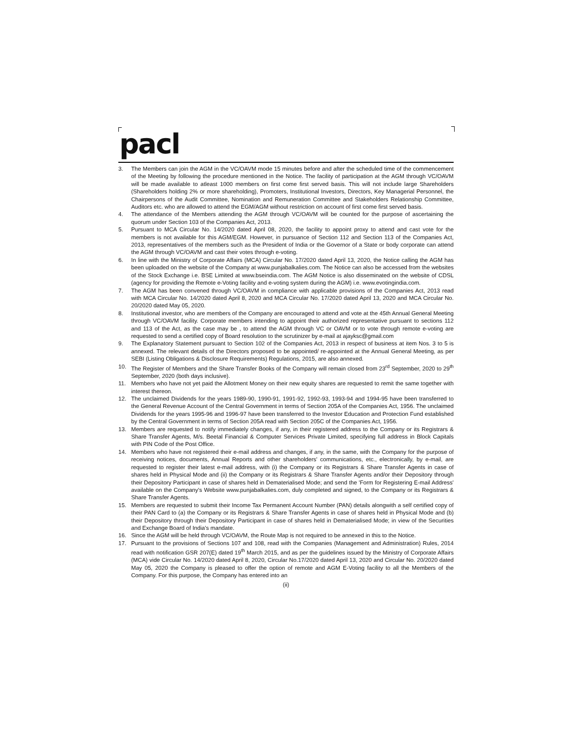pacl
3. The Members can join the AGM in the VC/OAVM mode 15 minutes before and after the scheduled time of the commencement of the Meeting by following the procedure mentioned in the Notice. The facility of participation at the AGM through VC/OAVM will be made available to atleast 1000 members on first come first served basis. This will not include large Shareholders (Shareholders holding 2% or more shareholding), Promoters, Institutional Investors, Directors, Key Managerial Personnel, the Chairpersons of the Audit Committee, Nomination and Remuneration Committee and Stakeholders Relationship Committee, Auditors etc. who are allowed to attend the EGM/AGM without restriction on account of first come first served basis.
4. The attendance of the Members attending the AGM through VC/OAVM will be counted for the purpose of ascertaining the quorum under Section 103 of the Companies Act, 2013.
5. Pursuant to MCA Circular No. 14/2020 dated April 08, 2020, the facility to appoint proxy to attend and cast vote for the members is not available for this AGM/EGM. However, in pursuance of Section 112 and Section 113 of the Companies Act, 2013, representatives of the members such as the President of India or the Governor of a State or body corporate can attend the AGM through VC/OAVM and cast their votes through e-voting.
6. In line with the Ministry of Corporate Affairs (MCA) Circular No. 17/2020 dated April 13, 2020, the Notice calling the AGM has been uploaded on the website of the Company at www.punjabalkalies.com. The Notice can also be accessed from the websites of the Stock Exchange i.e. BSE Limited at www.bseindia.com. The AGM Notice is also disseminated on the website of CDSL (agency for providing the Remote e-Voting facility and e-voting system during the AGM) i.e. www.evotingindia.com.
7. The AGM has been convened through VC/OAVM in compliance with applicable provisions of the Companies Act, 2013 read with MCA Circular No. 14/2020 dated April 8, 2020 and MCA Circular No. 17/2020 dated April 13, 2020 and MCA Circular No. 20/2020 dated May 05, 2020.
8. Institutional investor, who are members of the Company are encouraged to attend and vote at the 45th Annual General Meeting through VC/OAVM facility. Corporate members intending to appoint their authorized representative pursuant to sections 112 and 113 of the Act, as the case may be , to attend the AGM through VC or OAVM or to vote through remote e-voting are requested to send a certified copy of Board resolution to the scrutinizer by e-mail at ajayksc@gmail.com
9. The Explanatory Statement pursuant to Section 102 of the Companies Act, 2013 in respect of business at item Nos. 3 to 5 is annexed. The relevant details of the Directors proposed to be appointed/ re-appointed at the Annual General Meeting, as per SEBI (Listing Obligations & Disclosure Requirements) Regulations, 2015, are also annexed.
10. The Register of Members and the Share Transfer Books of the Company will remain closed from 23<sup>rd</sup> September, 2020 to 29<sup>th</sup> September, 2020 (both days inclusive).
11. Members who have not yet paid the Allotment Money on their new equity shares are requested to remit the same together with interest thereon.
12. The unclaimed Dividends for the years 1989-90, 1990-91, 1991-92, 1992-93, 1993-94 and 1994-95 have been transferred to the General Revenue Account of the Central Government in terms of Section 205A of the Companies Act, 1956. The unclaimed Dividends for the years 1995-96 and 1996-97 have been transferred to the Investor Education and Protection Fund established by the Central Government in terms of Section 205A read with Section 205C of the Companies Act, 1956.
13. Members are requested to notify immediately changes, if any, in their registered address to the Company or its Registrars & Share Transfer Agents, M/s. Beetal Financial & Computer Services Private Limited, specifying full address in Block Capitals with PIN Code of the Post Office.
14. Members who have not registered their e-mail address and changes, if any, in the same, with the Company for the purpose of receiving notices, documents, Annual Reports and other shareholders' communications, etc., electronically, by e-mail, are requested to register their latest e-mail address, with (i) the Company or its Registrars & Share Transfer Agents in case of shares held in Physical Mode and (ii) the Company or its Registrars & Share Transfer Agents and/or their Depository through their Depository Participant in case of shares held in Dematerialised Mode; and send the 'Form for Registering E-mail Address' available on the Company's Website www.punjabalkalies.com, duly completed and signed, to the Company or its Registrars & Share Transfer Agents.
15. Members are requested to submit their Income Tax Permanent Account Number (PAN) details alongwith a self certified copy of their PAN Card to (a) the Company or its Registrars & Share Transfer Agents in case of shares held in Physical Mode and (b) their Depository through their Depository Participant in case of shares held in Dematerialised Mode; in view of the Securities and Exchange Board of India's mandate.
16. Since the AGM will be held through VC/OAVM, the Route Map is not required to be annexed in this to the Notice.
17. Pursuant to the provisions of Sections 107 and 108, read with the Companies (Management and Administration) Rules, 2014 read with notification GSR 207(E) dated 19<sup>th</sup> March 2015, and as per the guidelines issued by the Ministry of Corporate Affairs (MCA) vide Circular No. 14/2020 dated April 8, 2020, Circular No.17/2020 dated April 13, 2020 and Circular No. 20/2020 dated May 05, 2020 the Company is pleased to offer the option of remote and AGM E-Voting facility to all the Members of the Company. For this purpose, the Company has entered into an
(ii)